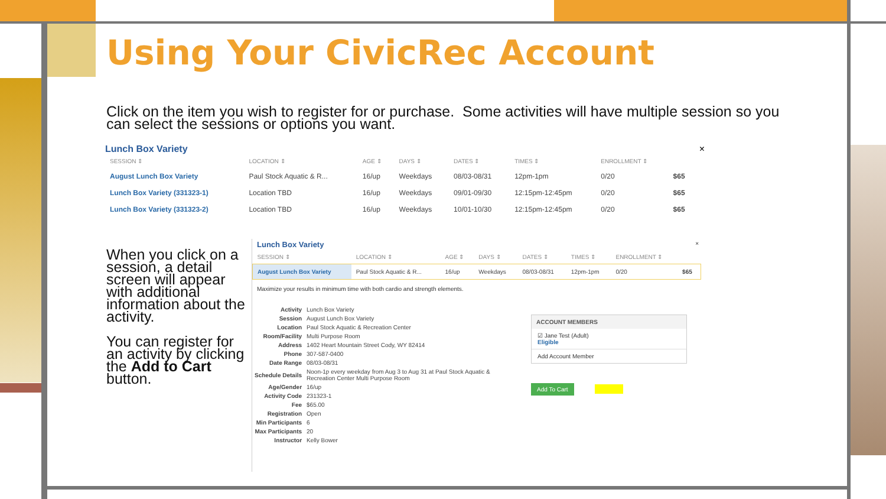Using Your CivicRec Account
Click on the item you wish to register for or purchase. Some activities will have multiple session so you can select the sessions or options you want.
Lunch Box Variety ×
| SESSION ⇕ | LOCATION ⇕ | AGE ⇕ | DAYS ⇕ | DATES ⇕ | TIMES ⇕ | ENROLLMENT ⇕ | |
| --- | --- | --- | --- | --- | --- | --- | --- |
| August Lunch Box Variety | Paul Stock Aquatic & R... | 16/up | Weekdays | 08/03-08/31 | 12pm-1pm | 0/20 | $65 |
| Lunch Box Variety (331323-1) | Location TBD | 16/up | Weekdays | 09/01-09/30 | 12:15pm-12:45pm | 0/20 | $65 |
| Lunch Box Variety (331323-2) | Location TBD | 16/up | Weekdays | 10/01-10/30 | 12:15pm-12:45pm | 0/20 | $65 |
When you click on a session, a detail screen will appear with additional information about the activity.
You can register for an activity by clicking the Add to Cart button.
Lunch Box Variety ×
| SESSION ⇕ | LOCATION ⇕ | AGE ⇕ | DAYS ⇕ | DATES ⇕ | TIMES ⇕ | ENROLLMENT ⇕ | |
| --- | --- | --- | --- | --- | --- | --- | --- |
| August Lunch Box Variety | Paul Stock Aquatic & R... | 16/up | Weekdays | 08/03-08/31 | 12pm-1pm | 0/20 | $65 |
Maximize your results in minimum time with both cardio and strength elements.
| Activity | Lunch Box Variety |
| Session | August Lunch Box Variety |
| Location | Paul Stock Aquatic & Recreation Center |
| Room/Facility | Multi Purpose Room |
| Address | 1402 Heart Mountain Street Cody, WY 82414 |
| Phone | 307-587-0400 |
| Date Range | 08/03-08/31 |
| Schedule Details | Noon-1p every weekday from Aug 3 to Aug 31 at Paul Stock Aquatic & Recreation Center Multi Purpose Room |
| Age/Gender | 16/up |
| Activity Code | 231323-1 |
| Fee | $65.00 |
| Registration | Open |
| Min Participants | 6 |
| Max Participants | 20 |
| Instructor | Kelly Bower |
ACCOUNT MEMBERS
☑ Jane Test (Adult)
Eligible
Add Account Member
Add To Cart